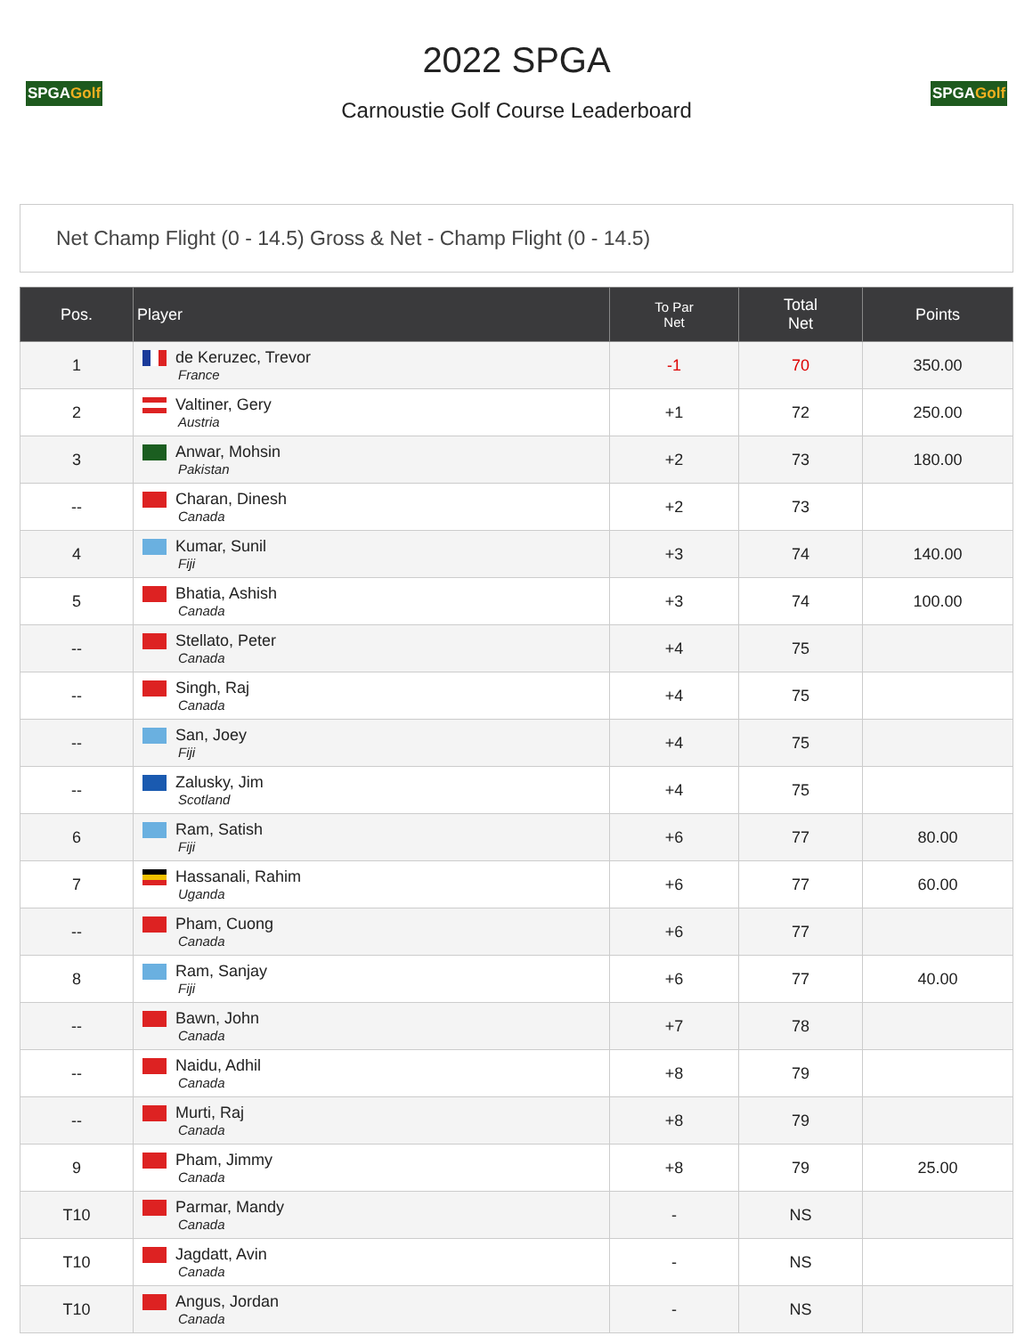SPGAGolf
2022 SPGA
Carnoustie Golf Course Leaderboard
SPGAGolf
Net Champ Flight (0 - 14.5) Gross & Net - Champ Flight (0 - 14.5)
| Pos. | Player | To Par Net | Total Net | Points |
| --- | --- | --- | --- | --- |
| 1 | de Keruzec, Trevor France | -1 | 70 | 350.00 |
| 2 | Valtiner, Gery Austria | +1 | 72 | 250.00 |
| 3 | Anwar, Mohsin Pakistan | +2 | 73 | 180.00 |
| -- | Charan, Dinesh Canada | +2 | 73 | |
| 4 | Kumar, Sunil Fiji | +3 | 74 | 140.00 |
| 5 | Bhatia, Ashish Canada | +3 | 74 | 100.00 |
| -- | Stellato, Peter Canada | +4 | 75 | |
| -- | Singh, Raj Canada | +4 | 75 | |
| -- | San, Joey Fiji | +4 | 75 | |
| -- | Zalusky, Jim Scotland | +4 | 75 | |
| 6 | Ram, Satish Fiji | +6 | 77 | 80.00 |
| 7 | Hassanali, Rahim Uganda | +6 | 77 | 60.00 |
| -- | Pham, Cuong Canada | +6 | 77 | |
| 8 | Ram, Sanjay Fiji | +6 | 77 | 40.00 |
| -- | Bawn, John Canada | +7 | 78 | |
| -- | Naidu, Adhil Canada | +8 | 79 | |
| -- | Murti, Raj Canada | +8 | 79 | |
| 9 | Pham, Jimmy Canada | +8 | 79 | 25.00 |
| T10 | Parmar, Mandy Canada | - | NS | |
| T10 | Jagdatt, Avin Canada | - | NS | |
| T10 | Angus, Jordan Canada | - | NS | |